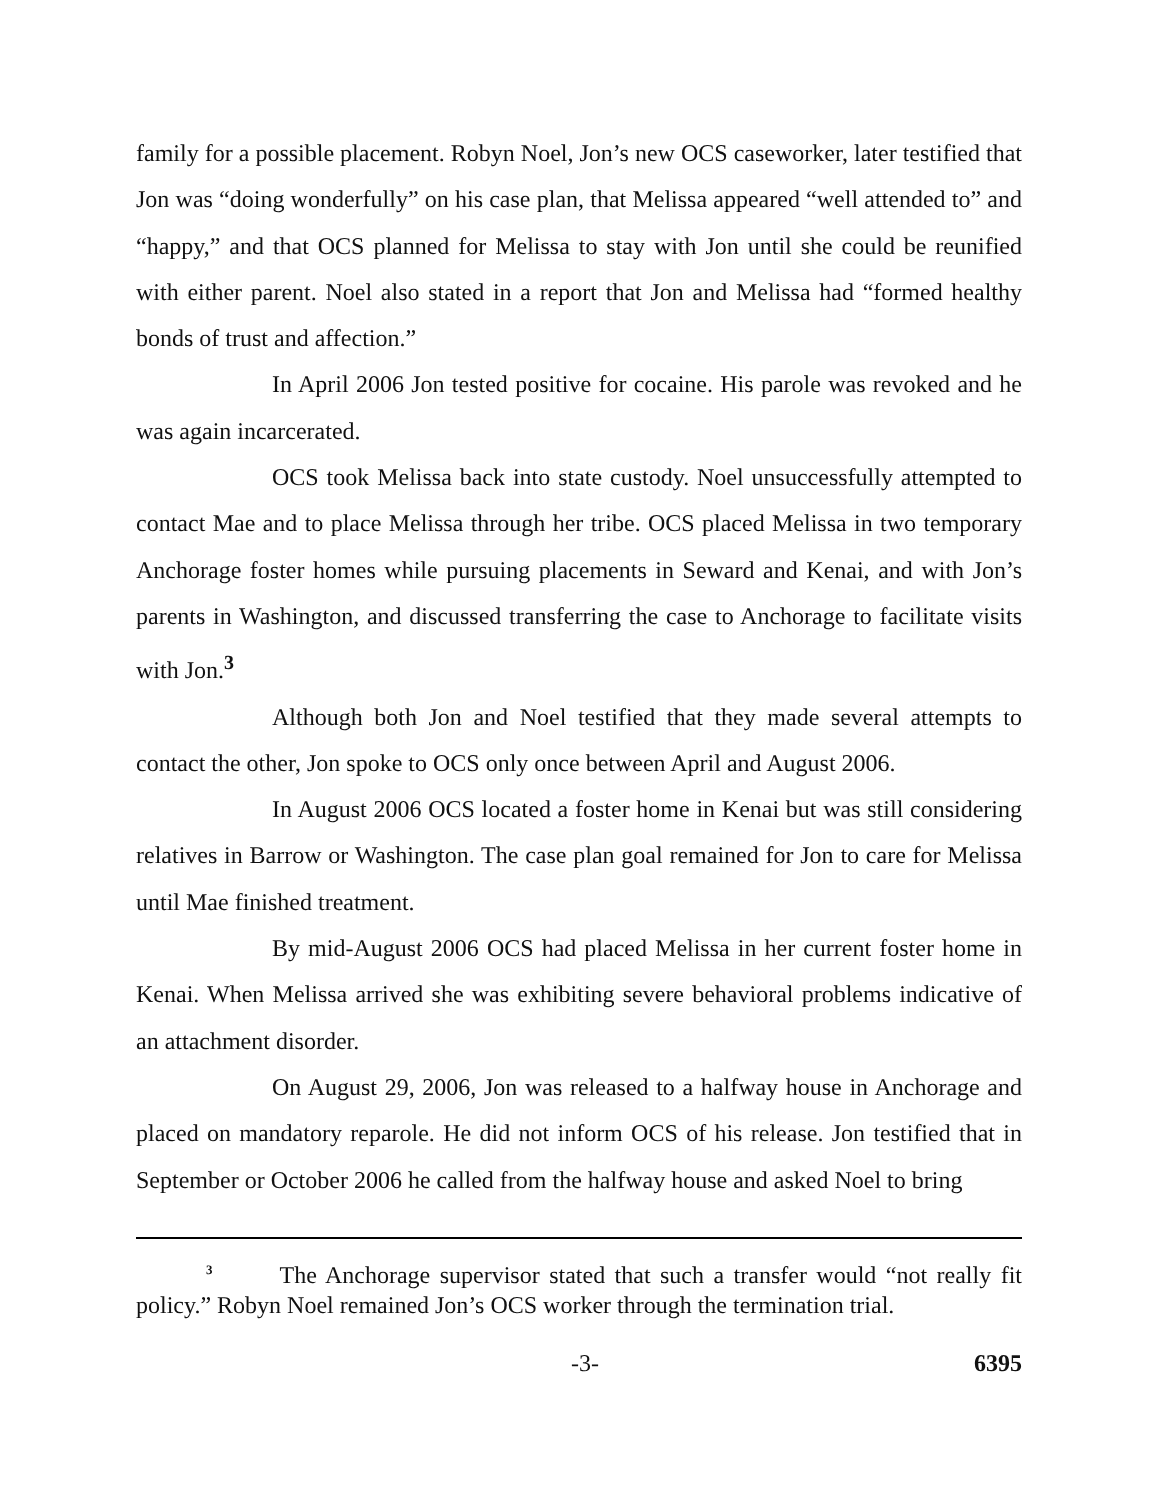family for a possible placement. Robyn Noel, Jon’s new OCS caseworker, later testified that Jon was “doing wonderfully” on his case plan, that Melissa appeared “well attended to” and “happy,” and that OCS planned for Melissa to stay with Jon until she could be reunified with either parent. Noel also stated in a report that Jon and Melissa had “formed healthy bonds of trust and affection.”
In April 2006 Jon tested positive for cocaine. His parole was revoked and he was again incarcerated.
OCS took Melissa back into state custody. Noel unsuccessfully attempted to contact Mae and to place Melissa through her tribe. OCS placed Melissa in two temporary Anchorage foster homes while pursuing placements in Seward and Kenai, and with Jon’s parents in Washington, and discussed transferring the case to Anchorage to facilitate visits with Jon.<sup>3</sup>
Although both Jon and Noel testified that they made several attempts to contact the other, Jon spoke to OCS only once between April and August 2006.
In August 2006 OCS located a foster home in Kenai but was still considering relatives in Barrow or Washington. The case plan goal remained for Jon to care for Melissa until Mae finished treatment.
By mid-August 2006 OCS had placed Melissa in her current foster home in Kenai. When Melissa arrived she was exhibiting severe behavioral problems indicative of an attachment disorder.
On August 29, 2006, Jon was released to a halfway house in Anchorage and placed on mandatory reparole. He did not inform OCS of his release. Jon testified that in September or October 2006 he called from the halfway house and asked Noel to bring
<sup>3</sup> The Anchorage supervisor stated that such a transfer would “not really fit policy.” Robyn Noel remained Jon’s OCS worker through the termination trial.
-3- 6395